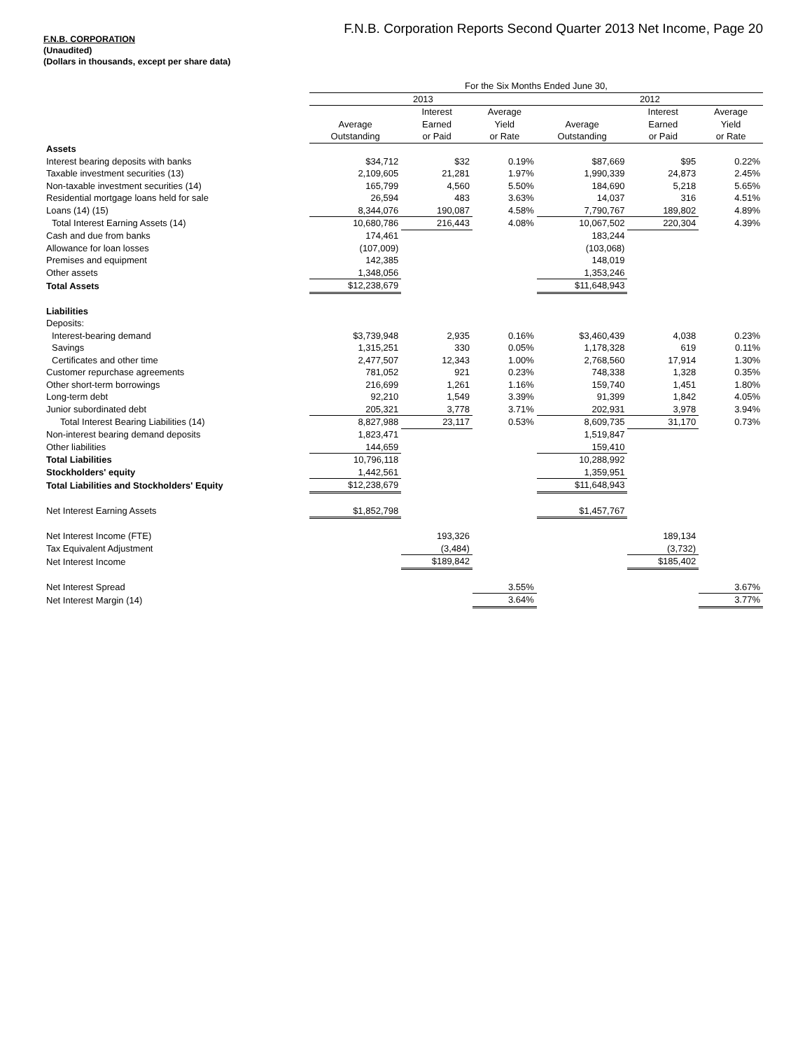F.N.B. Corporation Reports Second Quarter 2013 Net Income, Page 20
F.N.B. CORPORATION
(Unaudited)
(Dollars in thousands, except per share data)
| | For the Six Months Ended June 30, | | | | | |
| --- | --- | --- | --- | --- | --- | --- |
| | 2013 | | | 2012 | | |
| | | Interest | Average | | Interest | Average |
| | Average | Earned | Yield | Average | Earned | Yield |
| | Outstanding | or Paid | or Rate | Outstanding | or Paid | or Rate |
| Assets | | | | | | |
| Interest bearing deposits with banks | $34,712 | $32 | 0.19% | $87,669 | $95 | 0.22% |
| Taxable investment securities (13) | 2,109,605 | 21,281 | 1.97% | 1,990,339 | 24,873 | 2.45% |
| Non-taxable investment securities (14) | 165,799 | 4,560 | 5.50% | 184,690 | 5,218 | 5.65% |
| Residential mortgage loans held for sale | 26,594 | 483 | 3.63% | 14,037 | 316 | 4.51% |
| Loans (14) (15) | 8,344,076 | 190,087 | 4.58% | 7,790,767 | 189,802 | 4.89% |
| Total Interest Earning Assets (14) | 10,680,786 | 216,443 | 4.08% | 10,067,502 | 220,304 | 4.39% |
| Cash and due from banks | 174,461 | | | 183,244 | | |
| Allowance for loan losses | (107,009) | | | (103,068) | | |
| Premises and equipment | 142,385 | | | 148,019 | | |
| Other assets | 1,348,056 | | | 1,353,246 | | |
| Total Assets | $12,238,679 | | | $11,648,943 | | |
| Liabilities | | | | | | |
| Deposits: | | | | | | |
| Interest-bearing demand | $3,739,948 | 2,935 | 0.16% | $3,460,439 | 4,038 | 0.23% |
| Savings | 1,315,251 | 330 | 0.05% | 1,178,328 | 619 | 0.11% |
| Certificates and other time | 2,477,507 | 12,343 | 1.00% | 2,768,560 | 17,914 | 1.30% |
| Customer repurchase agreements | 781,052 | 921 | 0.23% | 748,338 | 1,328 | 0.35% |
| Other short-term borrowings | 216,699 | 1,261 | 1.16% | 159,740 | 1,451 | 1.80% |
| Long-term debt | 92,210 | 1,549 | 3.39% | 91,399 | 1,842 | 4.05% |
| Junior subordinated debt | 205,321 | 3,778 | 3.71% | 202,931 | 3,978 | 3.94% |
| Total Interest Bearing Liabilities (14) | 8,827,988 | 23,117 | 0.53% | 8,609,735 | 31,170 | 0.73% |
| Non-interest bearing demand deposits | 1,823,471 | | | 1,519,847 | | |
| Other liabilities | 144,659 | | | 159,410 | | |
| Total Liabilities | 10,796,118 | | | 10,288,992 | | |
| Stockholders' equity | 1,442,561 | | | 1,359,951 | | |
| Total Liabilities and Stockholders' Equity | $12,238,679 | | | $11,648,943 | | |
| Net Interest Earning Assets | $1,852,798 | | | $1,457,767 | | |
| Net Interest Income (FTE) | | 193,326 | | | 189,134 | |
| Tax Equivalent Adjustment | | (3,484) | | | (3,732) | |
| Net Interest Income | | $189,842 | | | $185,402 | |
| Net Interest Spread | | | 3.55% | | | 3.67% |
| Net Interest Margin (14) | | | 3.64% | | | 3.77% |